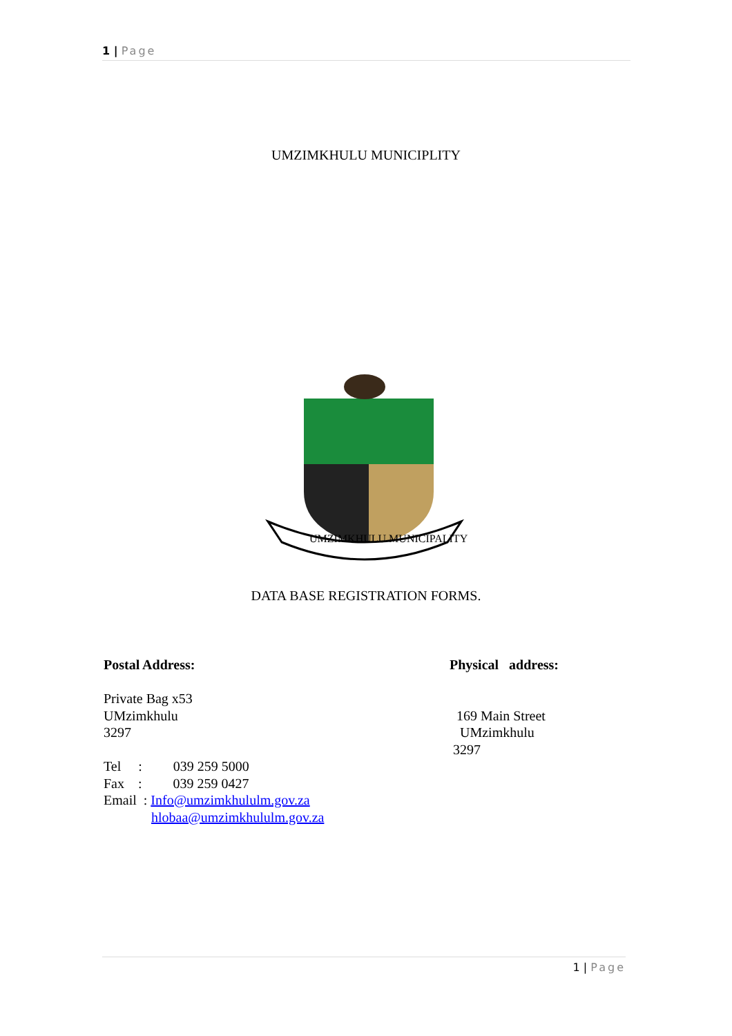1 | Page
UMZIMKHULU MUNICIPLITY
UMZIMKHULU MUNICIPALITY
DATA BASE REGISTRATION FORMS.
Postal Address:
Private Bag x53
UMzimkhulu
3297
Tel : 039 259 5000
Fax : 039 259 0427
Email : Info@umzimkhululm.gov.za
hlobaa@umzimkhululm.gov.za
Physical address:
169 Main Street
UMzimkhulu
3297
1 | Page